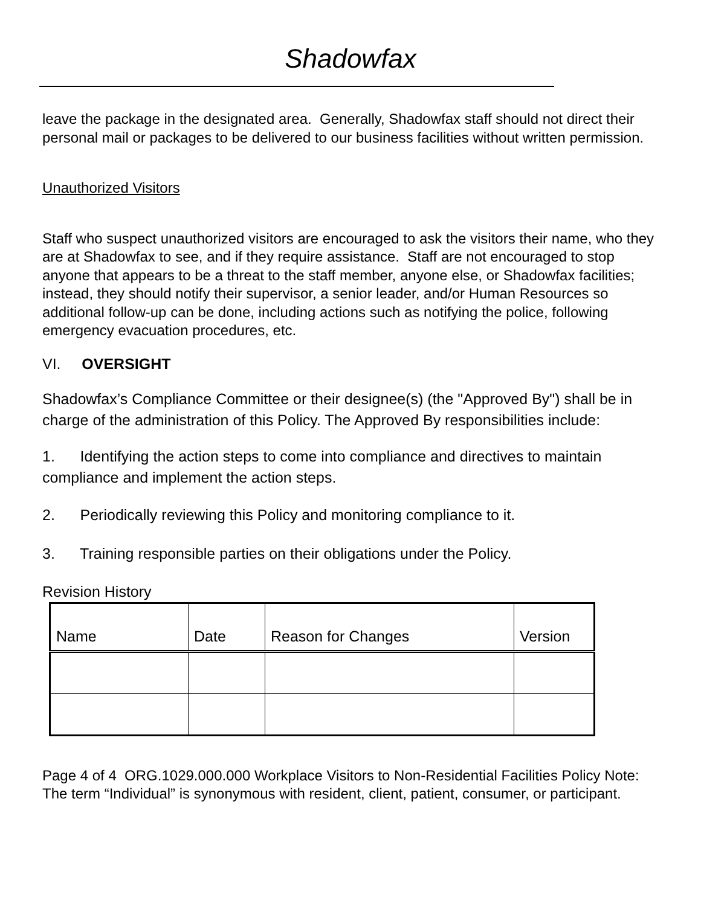Shadowfax
leave the package in the designated area. Generally, Shadowfax staff should not direct their personal mail or packages to be delivered to our business facilities without written permission.
Unauthorized Visitors
Staff who suspect unauthorized visitors are encouraged to ask the visitors their name, who they are at Shadowfax to see, and if they require assistance. Staff are not encouraged to stop anyone that appears to be a threat to the staff member, anyone else, or Shadowfax facilities; instead, they should notify their supervisor, a senior leader, and/or Human Resources so additional follow-up can be done, including actions such as notifying the police, following emergency evacuation procedures, etc.
VI. OVERSIGHT
Shadowfax’s Compliance Committee or their designee(s) (the "Approved By") shall be in charge of the administration of this Policy. The Approved By responsibilities include:
1. Identifying the action steps to come into compliance and directives to maintain compliance and implement the action steps.
2. Periodically reviewing this Policy and monitoring compliance to it.
3. Training responsible parties on their obligations under the Policy.
Revision History
| Name | Date | Reason for Changes | Version |
| --- | --- | --- | --- |
Page 4 of 4 ORG.1029.000.000 Workplace Visitors to Non-Residential Facilities Policy Note: The term “Individual” is synonymous with resident, client, patient, consumer, or participant.